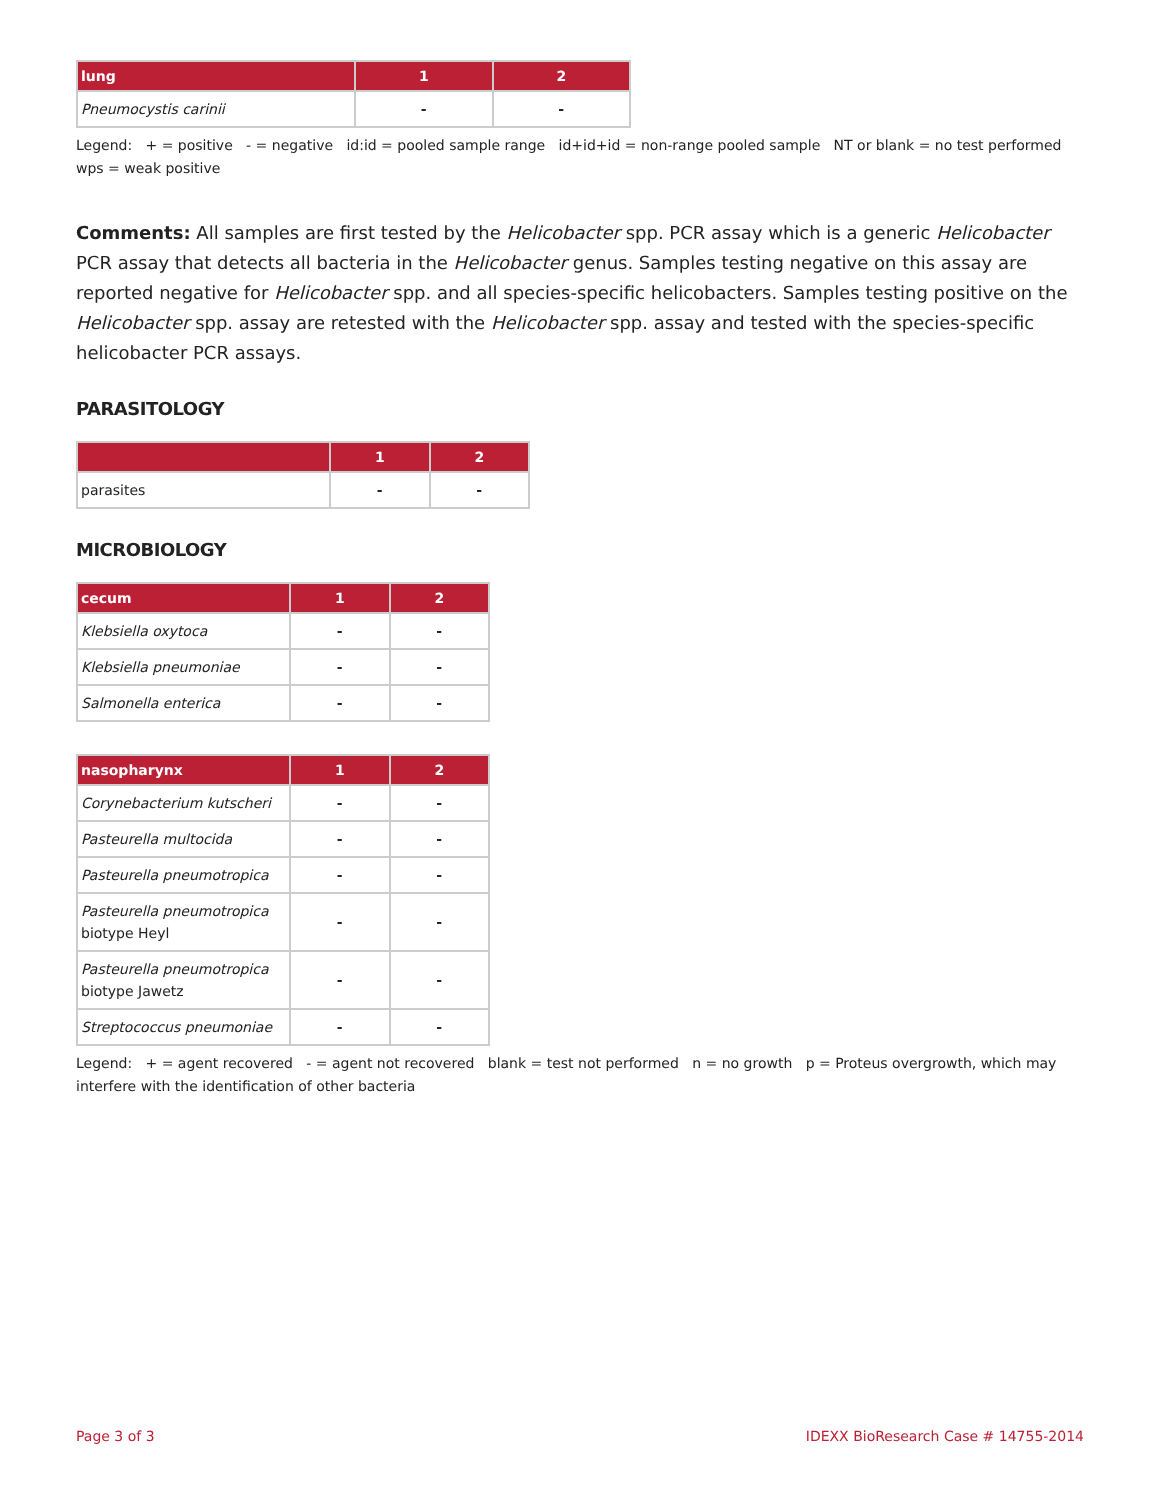| lung | 1 | 2 |
| --- | --- | --- |
| Pneumocystis carinii | - | - |
Legend: + = positive - = negative id:id = pooled sample range id+id+id = non-range pooled sample NT or blank = no test performed wps = weak positive
Comments: All samples are first tested by the Helicobacter spp. PCR assay which is a generic Helicobacter PCR assay that detects all bacteria in the Helicobacter genus. Samples testing negative on this assay are reported negative for Helicobacter spp. and all species-specific helicobacters. Samples testing positive on the Helicobacter spp. assay are retested with the Helicobacter spp. assay and tested with the species-specific helicobacter PCR assays.
PARASITOLOGY
| | 1 | 2 |
| --- | --- | --- |
| parasites | - | - |
MICROBIOLOGY
| cecum | 1 | 2 |
| --- | --- | --- |
| Klebsiella oxytoca | - | - |
| Klebsiella pneumoniae | - | - |
| Salmonella enterica | - | - |
| nasopharynx | 1 | 2 |
| --- | --- | --- |
| Corynebacterium kutscheri | - | - |
| Pasteurella multocida | - | - |
| Pasteurella pneumotropica | - | - |
| Pasteurella pneumotropica biotype Heyl | - | - |
| Pasteurella pneumotropica biotype Jawetz | - | - |
| Streptococcus pneumoniae | - | - |
Legend: + = agent recovered - = agent not recovered blank = test not performed n = no growth p = Proteus overgrowth, which may interfere with the identification of other bacteria
Page 3 of 3 IDEXX BioResearch Case # 14755-2014